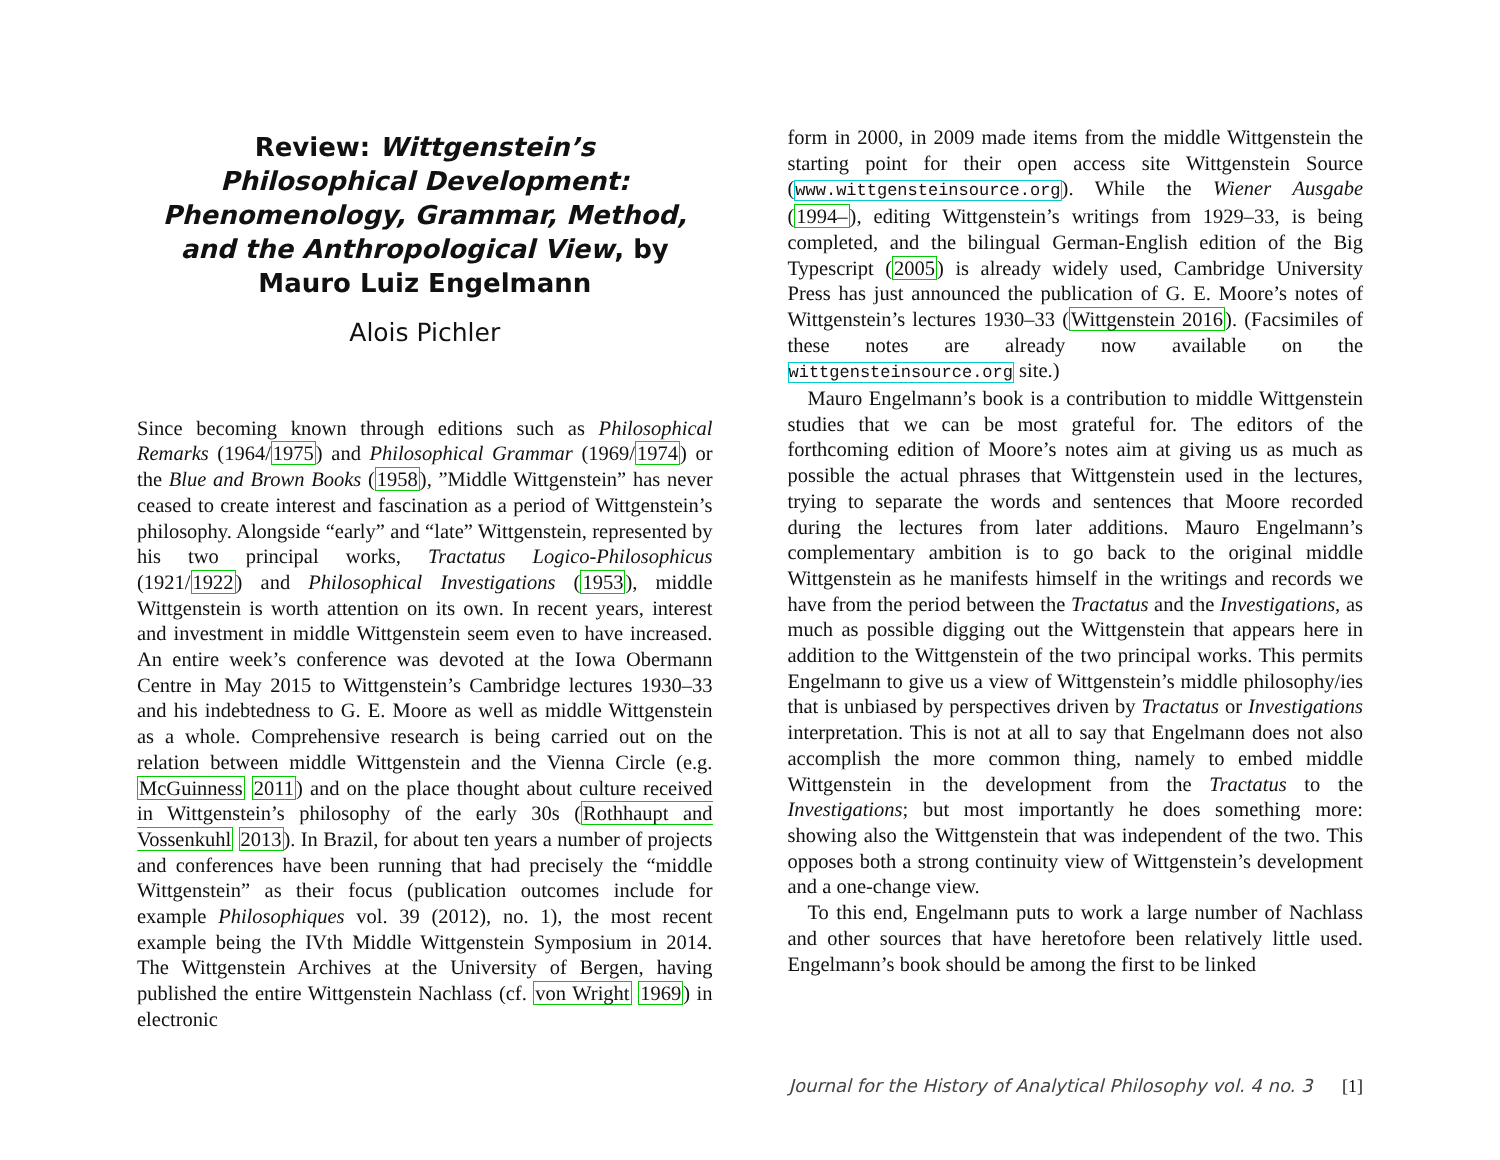Review: Wittgenstein’s Philosophical Development: Phenomenology, Grammar, Method, and the Anthropological View, by Mauro Luiz Engelmann
Alois Pichler
Since becoming known through editions such as Philosophical Remarks (1964/1975) and Philosophical Grammar (1969/1974) or the Blue and Brown Books (1958), ”Middle Wittgenstein” has never ceased to create interest and fascination as a period of Wittgenstein’s philosophy. Alongside “early” and “late” Wittgenstein, represented by his two principal works, Tractatus Logico-Philosophicus (1921/1922) and Philosophical Investigations (1953), middle Wittgenstein is worth attention on its own. In recent years, interest and investment in middle Wittgenstein seem even to have increased. An entire week’s conference was devoted at the Iowa Obermann Centre in May 2015 to Wittgenstein’s Cambridge lectures 1930–33 and his indebtedness to G. E. Moore as well as middle Wittgenstein as a whole. Comprehensive research is being carried out on the relation between middle Wittgenstein and the Vienna Circle (e.g. McGuinness 2011) and on the place thought about culture received in Wittgenstein’s philosophy of the early 30s (Rothhaupt and Vossenkuhl 2013). In Brazil, for about ten years a number of projects and conferences have been running that had precisely the “middle Wittgenstein” as their focus (publication outcomes include for example Philosophiques vol. 39 (2012), no. 1), the most recent example being the IVth Middle Wittgenstein Symposium in 2014. The Wittgenstein Archives at the University of Bergen, having published the entire Wittgenstein Nachlass (cf. von Wright 1969) in electronic
form in 2000, in 2009 made items from the middle Wittgenstein the starting point for their open access site Wittgenstein Source (www.wittgensteinsource.org). While the Wiener Ausgabe (1994–), editing Wittgenstein’s writings from 1929–33, is being completed, and the bilingual German-English edition of the Big Typescript (2005) is already widely used, Cambridge University Press has just announced the publication of G. E. Moore’s notes of Wittgenstein’s lectures 1930–33 (Wittgenstein 2016). (Facsimiles of these notes are already now available on the wittgensteinsource.org site.)
Mauro Engelmann’s book is a contribution to middle Wittgenstein studies that we can be most grateful for. The editors of the forthcoming edition of Moore’s notes aim at giving us as much as possible the actual phrases that Wittgenstein used in the lectures, trying to separate the words and sentences that Moore recorded during the lectures from later additions. Mauro Engelmann’s complementary ambition is to go back to the original middle Wittgenstein as he manifests himself in the writings and records we have from the period between the Tractatus and the Investigations, as much as possible digging out the Wittgenstein that appears here in addition to the Wittgenstein of the two principal works. This permits Engelmann to give us a view of Wittgenstein’s middle philosophy/ies that is unbiased by perspectives driven by Tractatus or Investigations interpretation. This is not at all to say that Engelmann does not also accomplish the more common thing, namely to embed middle Wittgenstein in the development from the Tractatus to the Investigations; but most importantly he does something more: showing also the Wittgenstein that was independent of the two. This opposes both a strong continuity view of Wittgenstein’s development and a one-change view.
To this end, Engelmann puts to work a large number of Nachlass and other sources that have heretofore been relatively little used. Engelmann’s book should be among the first to be linked
Journal for the History of Analytical Philosophy vol. 4 no. 3 [1]